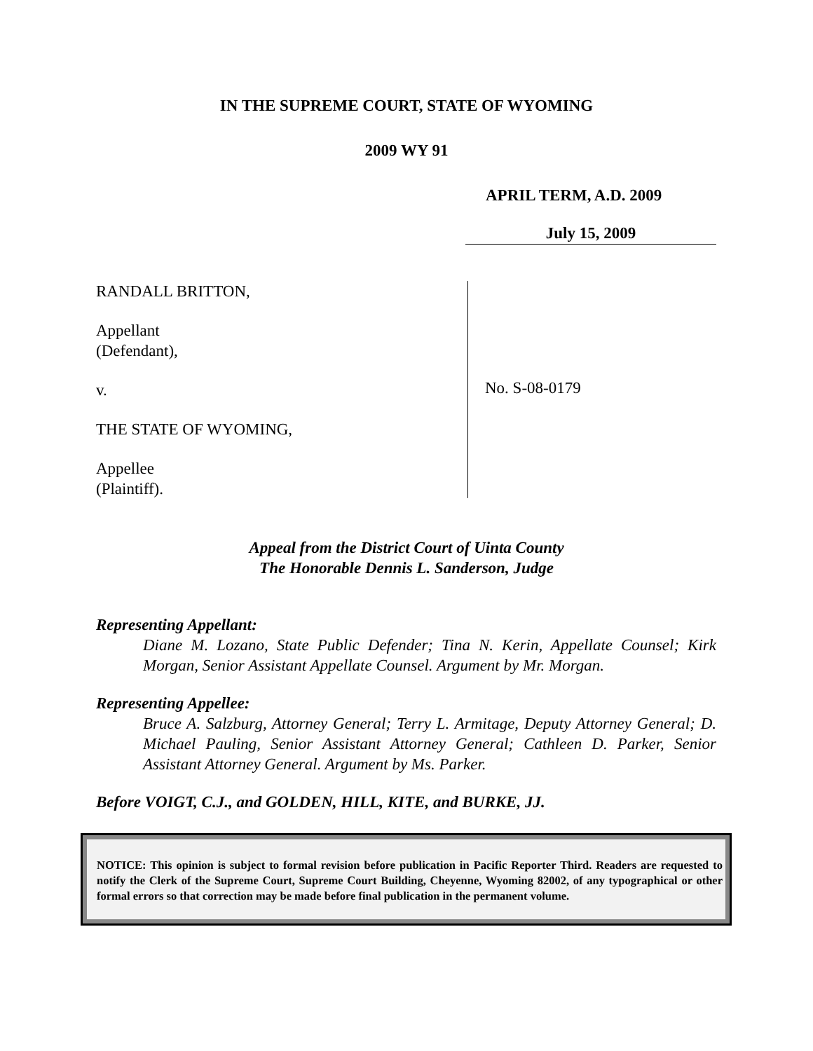IN THE SUPREME COURT, STATE OF WYOMING
2009 WY 91
APRIL TERM, A.D. 2009
July 15, 2009
RANDALL BRITTON,
Appellant
(Defendant),
v.
THE STATE OF WYOMING,
Appellee
(Plaintiff).
No. S-08-0179
Appeal from the District Court of Uinta County
The Honorable Dennis L. Sanderson, Judge
Representing Appellant:
Diane M. Lozano, State Public Defender; Tina N. Kerin, Appellate Counsel; Kirk Morgan, Senior Assistant Appellate Counsel. Argument by Mr. Morgan.
Representing Appellee:
Bruce A. Salzburg, Attorney General; Terry L. Armitage, Deputy Attorney General; D. Michael Pauling, Senior Assistant Attorney General; Cathleen D. Parker, Senior Assistant Attorney General. Argument by Ms. Parker.
Before VOIGT, C.J., and GOLDEN, HILL, KITE, and BURKE, JJ.
NOTICE: This opinion is subject to formal revision before publication in Pacific Reporter Third. Readers are requested to notify the Clerk of the Supreme Court, Supreme Court Building, Cheyenne, Wyoming 82002, of any typographical or other formal errors so that correction may be made before final publication in the permanent volume.